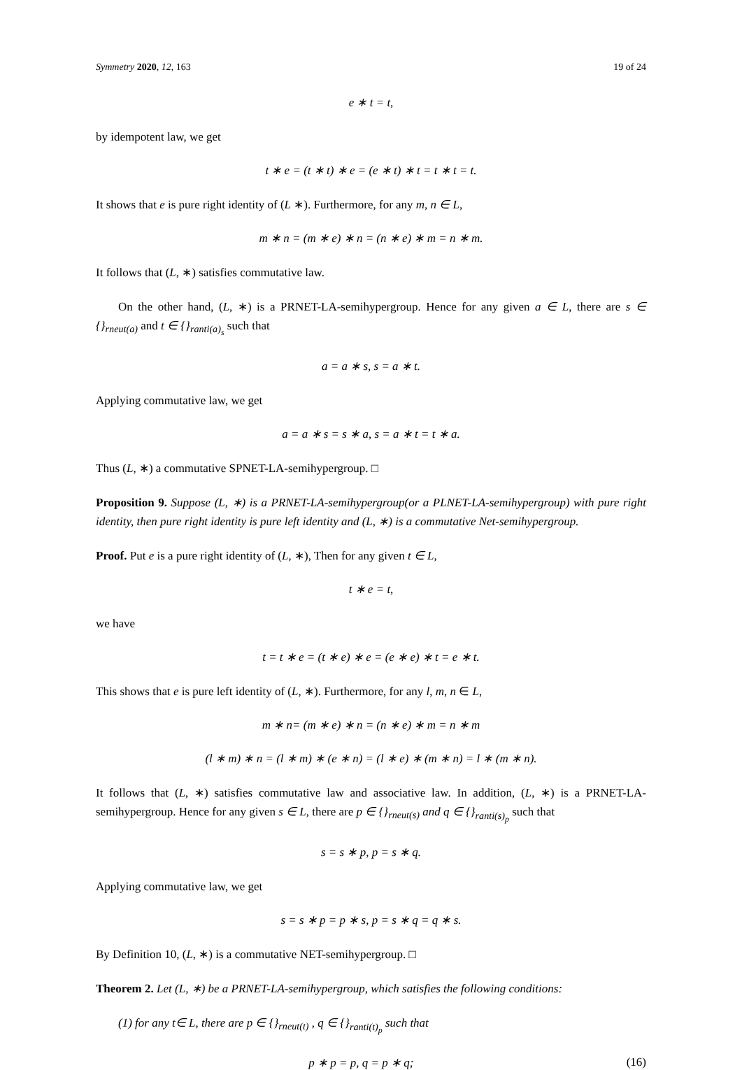Symmetry 2020, 12, 163 19 of 24
e ∗ t = t,
by idempotent law, we get
t ∗ e = (t ∗ t) ∗ e = (e ∗ t) ∗ t = t ∗ t = t.
It shows that e is pure right identity of (L ∗). Furthermore, for any m, n ∈ L,
m ∗ n = (m ∗ e) ∗ n = (n ∗ e) ∗ m = n ∗ m.
It follows that (L, ∗) satisfies commutative law.
On the other hand, (L, ∗) is a PRNET-LA-semihypergroup. Hence for any given a ∈ L, there are s ∈ {}<sub>rneut(a)</sub> and t ∈ {}<sub>ranti(a)<sub>s</sub></sub> such that
a = a ∗ s, s = a ∗ t.
Applying commutative law, we get
a = a ∗ s = s ∗ a, s = a ∗ t = t ∗ a.
Thus (L, ∗) a commutative SPNET-LA-semihypergroup. □
Proposition 9. Suppose (L, ∗) is a PRNET-LA-semihypergroup(or a PLNET-LA-semihypergroup) with pure right identity, then pure right identity is pure left identity and (L, ∗) is a commutative Net-semihypergroup.
Proof. Put e is a pure right identity of (L, ∗), Then for any given t ∈ L,
t ∗ e = t,
we have
t = t ∗ e = (t ∗ e) ∗ e = (e ∗ e) ∗ t = e ∗ t.
This shows that e is pure left identity of (L, ∗). Furthermore, for any l, m, n ∈ L,
m ∗ n= (m ∗ e) ∗ n = (n ∗ e) ∗ m = n ∗ m
(l ∗ m) ∗ n = (l ∗ m) ∗ (e ∗ n) = (l ∗ e) ∗ (m ∗ n) = l ∗ (m ∗ n).
It follows that (L, ∗) satisfies commutative law and associative law. In addition, (L, ∗) is a PRNET-LA-semihypergroup. Hence for any given s ∈ L, there are p ∈ {}<sub>rneut(s)</sub> and q ∈ {}<sub>ranti(s)<sub>p</sub></sub> such that
s = s ∗ p, p = s ∗ q.
Applying commutative law, we get
s = s ∗ p = p ∗ s, p = s ∗ q = q ∗ s.
By Definition 10, (L, ∗) is a commutative NET-semihypergroup. □
Theorem 2. Let (L, ∗) be a PRNET-LA-semihypergroup, which satisfies the following conditions:
(1) for any t∈ L, there are p ∈ {}<sub>rneut(t)</sub> , q ∈ {}<sub>ranti(t)<sub>p</sub></sub> such that
p ∗ p = p, q = p ∗ q; (16)